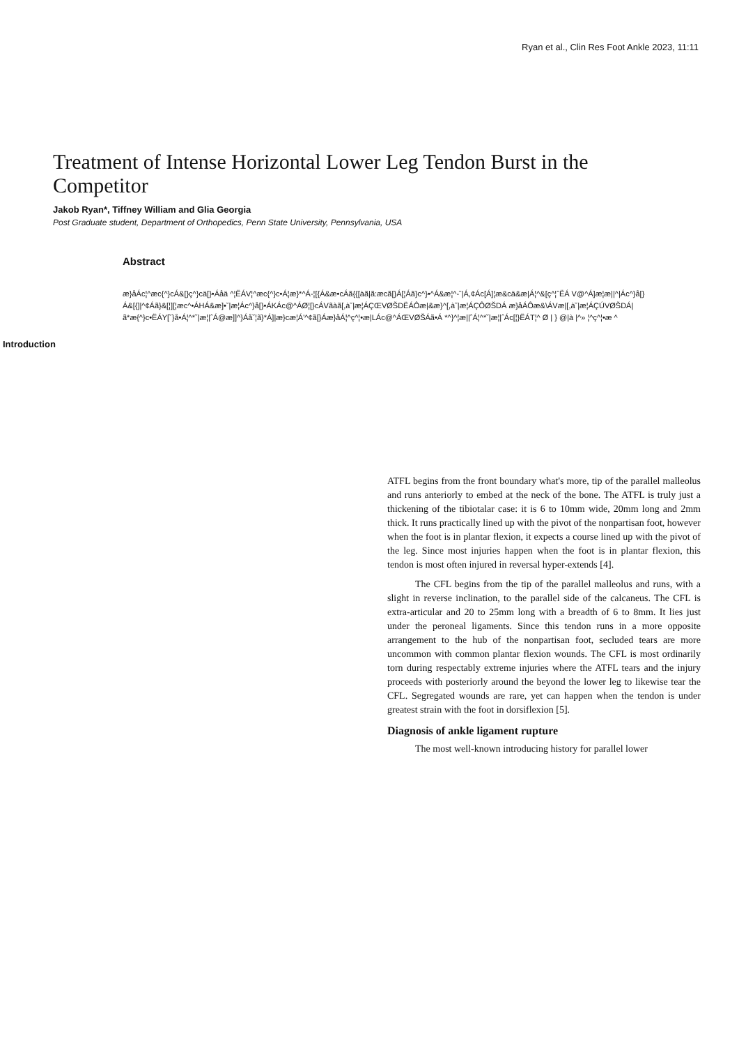Ryan et al., Clin Res Foot Ankle 2023, 11:11
Treatment of Intense Horizontal Lower Leg Tendon Burst in the Competitor
Jakob Ryan*, Tiffney William and Glia Georgia
Post Graduate student, Department of Orthopedics, Penn State University, Pennsylvania, USA
Abstract
æ}åÁc¦^æc{^}cÁ&[}ç^}cä[}•Áåä ^¦ËÁV¦^æc{^}c•Á¦æ}*^Á-¦[{Á&æ•cÁã{{[àã|ã:æcã[}Á[¦Áã}c^}•^Á&æ¦^-˘|Á,¢Ác[Á]¦æ&cä&æ|Á¦^&[ç^¦ˆËÁ V@^Á]æ¦æ||^|Ác^}å[}Á&[{]|^¢Áã}&[¦][¦æc^•ÁHÁ&æ]•˘|æ¦Ác^}å[}•ÁKÁc@^ÁØ¦[}cÁVãàã[,à˘|æ¦ÁÇŒVØŠDËÁÔæ|&æ}^[,à˘|æ¦ÁÇÔØŠDÁ æ}åÁÔæ&\ÁVæ|[,à˘|æ¦ÁÇÚVØŠDÁ|ã*æ{^}c•ËÁY[˘}å•Á¦^*˘|æ¦|ˆÁ@æ]]^}Áå˘¦ã}*Á]|æ}cæ¦Á'^¢ã[}Áæ}åÁ¦^ç^¦•æ|LÁc@^ÁŒVØŠÁã•Á *^}^¦æ||ˆÁ¦^*˘|æ¦|ˆÁc[¦}ËÁT¦^ Ø | } @|à |^» ¦^ç^¦•æ ^
Introduction
ATFL begins from the front boundary what's more, tip of the parallel malleolus and runs anteriorly to embed at the neck of the bone. The ATFL is truly just a thickening of the tibiotalar case: it is 6 to 10mm wide, 20mm long and 2mm thick. It runs practically lined up with the pivot of the nonpartisan foot, however when the foot is in plantar flexion, it expects a course lined up with the pivot of the leg. Since most injuries happen when the foot is in plantar flexion, this tendon is most often injured in reversal hyper-extends [4].
The CFL begins from the tip of the parallel malleolus and runs, with a slight in reverse inclination, to the parallel side of the calcaneus. The CFL is extra-articular and 20 to 25mm long with a breadth of 6 to 8mm. It lies just under the peroneal ligaments. Since this tendon runs in a more opposite arrangement to the hub of the nonpartisan foot, secluded tears are more uncommon with common plantar flexion wounds. The CFL is most ordinarily torn during respectably extreme injuries where the ATFL tears and the injury proceeds with posteriorly around the beyond the lower leg to likewise tear the CFL. Segregated wounds are rare, yet can happen when the tendon is under greatest strain with the foot in dorsiflexion [5].
Diagnosis of ankle ligament rupture
The most well-known introducing history for parallel lower